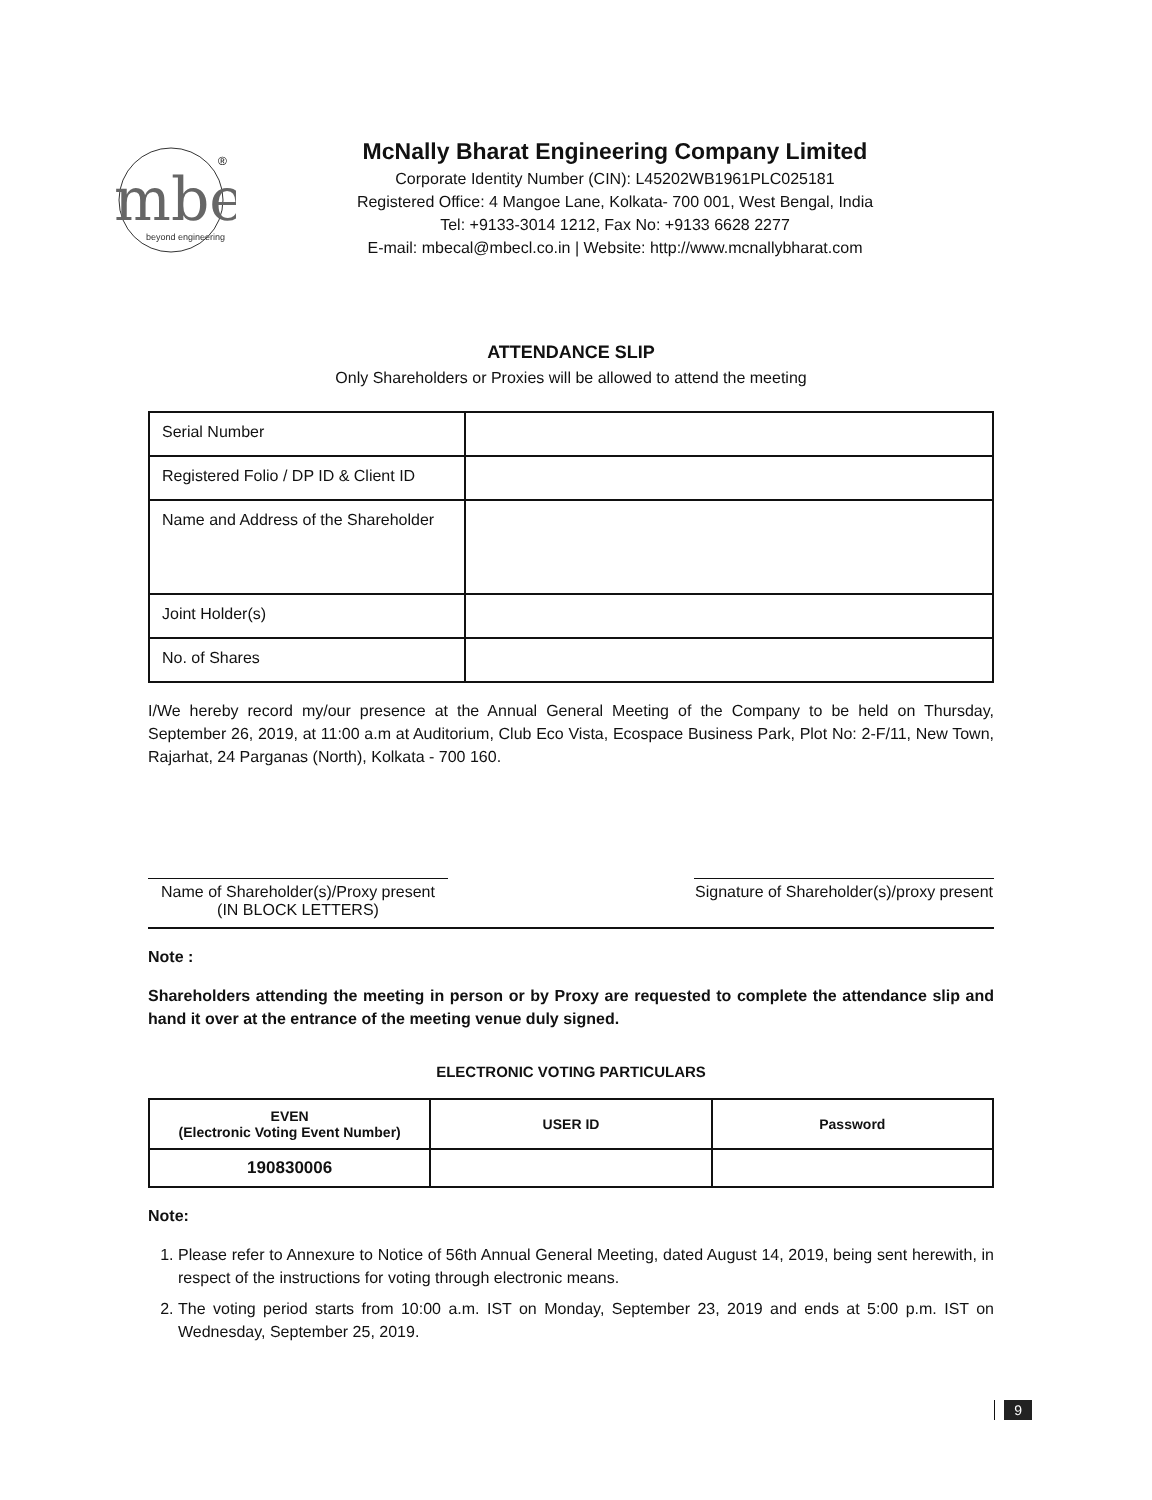mbe
beyond engineering
®
McNally Bharat Engineering Company Limited
Corporate Identity Number (CIN): L45202WB1961PLC025181
Registered Office: 4 Mangoe Lane, Kolkata- 700 001, West Bengal, India
Tel: +9133-3014 1212, Fax No: +9133 6628 2277
E-mail: mbecal@mbecl.co.in | Website: http://www.mcnallybharat.com
ATTENDANCE SLIP
Only Shareholders or Proxies will be allowed to attend the meeting
| Serial Number | |
| Registered Folio / DP ID & Client ID | |
| Name and Address of the Shareholder | |
| Joint Holder(s) | |
| No. of Shares | |
I/We hereby record my/our presence at the Annual General Meeting of the Company to be held on Thursday, September 26, 2019, at 11:00 a.m at Auditorium, Club Eco Vista, Ecospace Business Park, Plot No: 2-F/11, New Town, Rajarhat, 24 Parganas (North), Kolkata - 700 160.
Name of Shareholder(s)/Proxy present
(IN BLOCK LETTERS)
Signature of Shareholder(s)/proxy present
Note :
Shareholders attending the meeting in person or by Proxy are requested to complete the attendance slip and hand it over at the entrance of the meeting venue duly signed.
ELECTRONIC VOTING PARTICULARS
| EVEN (Electronic Voting Event Number) | USER ID | Password |
| --- | --- | --- |
| 190830006 | | |
Note:
1. Please refer to Annexure to Notice of 56th Annual General Meeting, dated August 14, 2019, being sent herewith, in respect of the instructions for voting through electronic means.
2. The voting period starts from 10:00 a.m. IST on Monday, September 23, 2019 and ends at 5:00 p.m. IST on Wednesday, September 25, 2019.
9